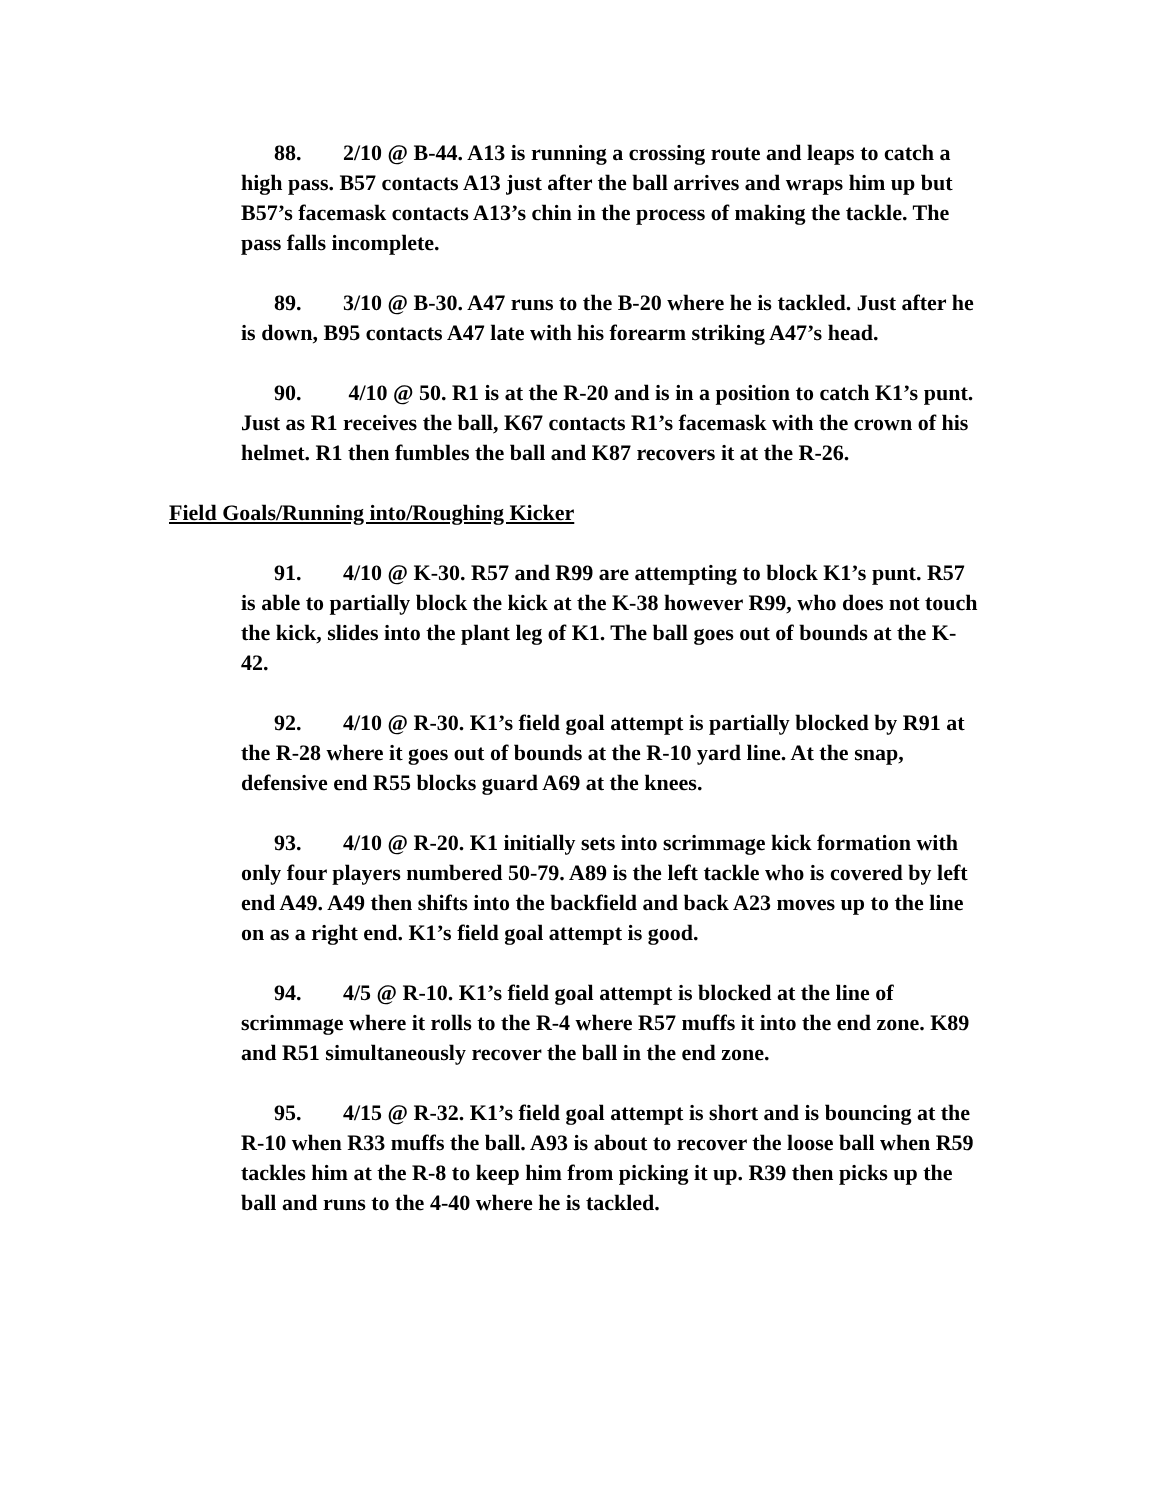88. 2/10 @ B-44. A13 is running a crossing route and leaps to catch a high pass. B57 contacts A13 just after the ball arrives and wraps him up but B57’s facemask contacts A13’s chin in the process of making the tackle. The pass falls incomplete.
89. 3/10 @ B-30. A47 runs to the B-20 where he is tackled. Just after he is down, B95 contacts A47 late with his forearm striking A47’s head.
90. 4/10 @ 50. R1 is at the R-20 and is in a position to catch K1’s punt. Just as R1 receives the ball, K67 contacts R1’s facemask with the crown of his helmet. R1 then fumbles the ball and K87 recovers it at the R-26.
Field Goals/Running into/Roughing Kicker
91. 4/10 @ K-30. R57 and R99 are attempting to block K1’s punt. R57 is able to partially block the kick at the K-38 however R99, who does not touch the kick, slides into the plant leg of K1. The ball goes out of bounds at the K-42.
92. 4/10 @ R-30. K1’s field goal attempt is partially blocked by R91 at the R-28 where it goes out of bounds at the R-10 yard line. At the snap, defensive end R55 blocks guard A69 at the knees.
93. 4/10 @ R-20. K1 initially sets into scrimmage kick formation with only four players numbered 50-79. A89 is the left tackle who is covered by left end A49. A49 then shifts into the backfield and back A23 moves up to the line on as a right end. K1’s field goal attempt is good.
94. 4/5 @ R-10. K1’s field goal attempt is blocked at the line of scrimmage where it rolls to the R-4 where R57 muffs it into the end zone. K89 and R51 simultaneously recover the ball in the end zone.
95. 4/15 @ R-32. K1’s field goal attempt is short and is bouncing at the R-10 when R33 muffs the ball. A93 is about to recover the loose ball when R59 tackles him at the R-8 to keep him from picking it up. R39 then picks up the ball and runs to the 4-40 where he is tackled.